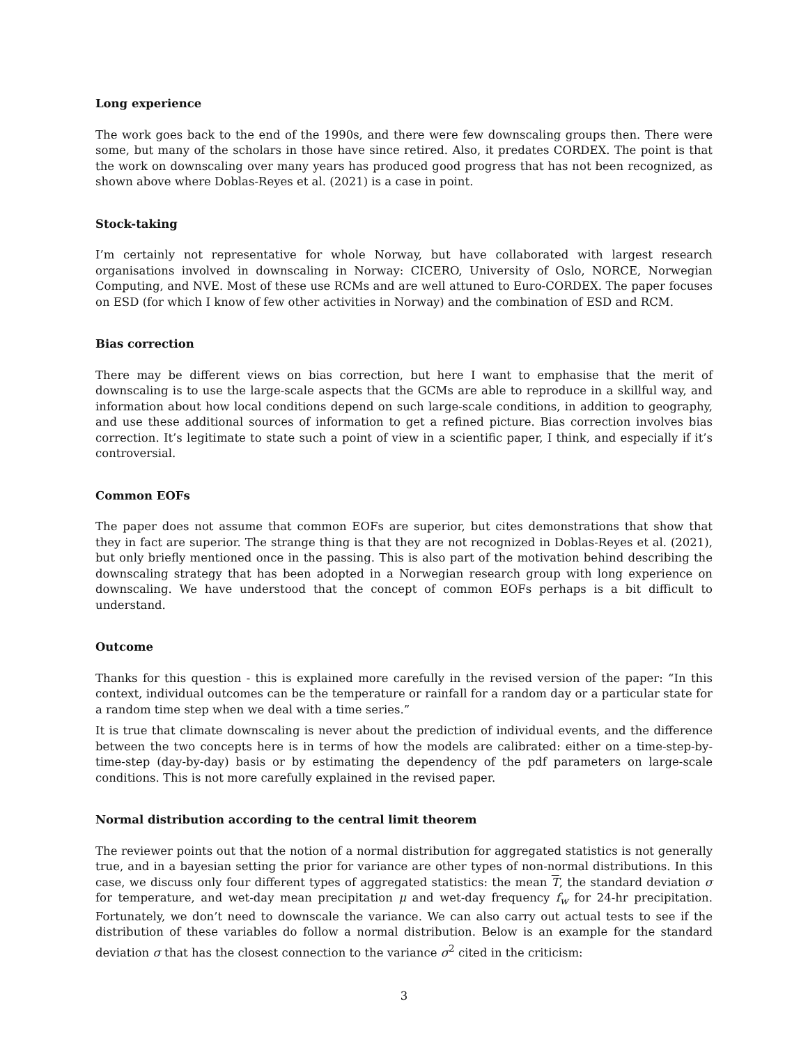Long experience
The work goes back to the end of the 1990s, and there were few downscaling groups then. There were some, but many of the scholars in those have since retired. Also, it predates CORDEX. The point is that the work on downscaling over many years has produced good progress that has not been recognized, as shown above where Doblas-Reyes et al. (2021) is a case in point.
Stock-taking
I’m certainly not representative for whole Norway, but have collaborated with largest research organisations involved in downscaling in Norway: CICERO, University of Oslo, NORCE, Norwegian Computing, and NVE. Most of these use RCMs and are well attuned to Euro-CORDEX. The paper focuses on ESD (for which I know of few other activities in Norway) and the combination of ESD and RCM.
Bias correction
There may be different views on bias correction, but here I want to emphasise that the merit of downscaling is to use the large-scale aspects that the GCMs are able to reproduce in a skillful way, and information about how local conditions depend on such large-scale conditions, in addition to geography, and use these additional sources of information to get a refined picture. Bias correction involves bias correction. It’s legitimate to state such a point of view in a scientific paper, I think, and especially if it’s controversial.
Common EOFs
The paper does not assume that common EOFs are superior, but cites demonstrations that show that they in fact are superior. The strange thing is that they are not recognized in Doblas-Reyes et al. (2021), but only briefly mentioned once in the passing. This is also part of the motivation behind describing the downscaling strategy that has been adopted in a Norwegian research group with long experience on downscaling. We have understood that the concept of common EOFs perhaps is a bit difficult to understand.
Outcome
Thanks for this question - this is explained more carefully in the revised version of the paper: “In this context, individual outcomes can be the temperature or rainfall for a random day or a particular state for a random time step when we deal with a time series.”
It is true that climate downscaling is never about the prediction of individual events, and the difference between the two concepts here is in terms of how the models are calibrated: either on a time-step-by-time-step (day-by-day) basis or by estimating the dependency of the pdf parameters on large-scale conditions. This is not more carefully explained in the revised paper.
Normal distribution according to the central limit theorem
The reviewer points out that the notion of a normal distribution for aggregated statistics is not generally true, and in a bayesian setting the prior for variance are other types of non-normal distributions. In this case, we discuss only four different types of aggregated statistics: the mean T, the standard deviation σ for temperature, and wet-day mean precipitation μ and wet-day frequency f<sub>w</sub> for 24-hr precipitation. Fortunately, we don’t need to downscale the variance. We can also carry out actual tests to see if the distribution of these variables do follow a normal distribution. Below is an example for the standard deviation σ that has the closest connection to the variance σ<sup>2</sup> cited in the criticism:
3